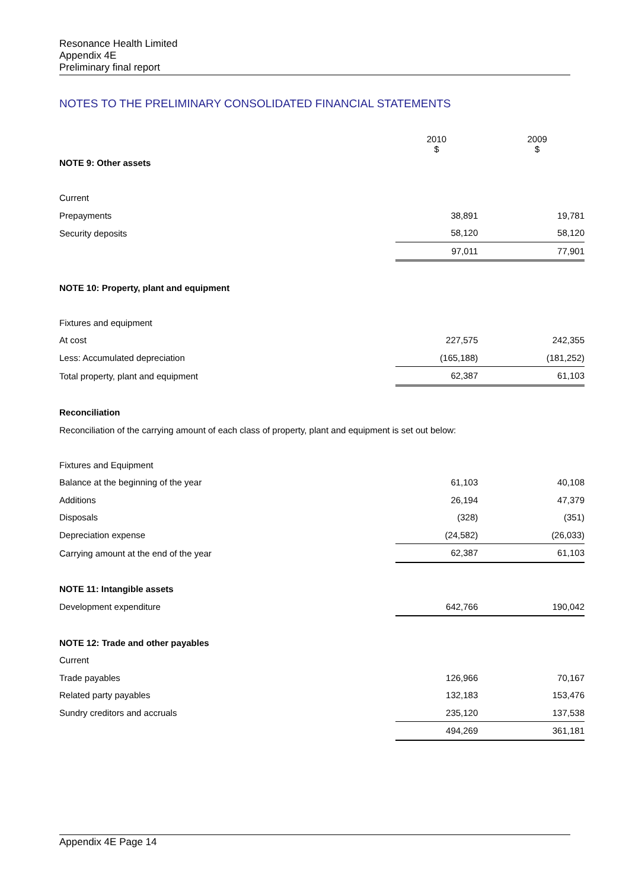Resonance Health Limited
Appendix 4E
Preliminary final report
NOTES TO THE PRELIMINARY CONSOLIDATED FINANCIAL STATEMENTS
| | 2010 $ | 2009 $ |
| NOTE 9: Other assets | | |
| Current | | |
| Prepayments | 38,891 | 19,781 |
| Security deposits | 58,120 | 58,120 |
| | 97,011 | 77,901 |
| NOTE 10: Property, plant and equipment | | |
| Fixtures and equipment | | |
| At cost | 227,575 | 242,355 |
| Less: Accumulated depreciation | (165,188) | (181,252) |
| Total property, plant and equipment | 62,387 | 61,103 |
| Reconciliation | | |
| Reconciliation of the carrying amount of each class of property, plant and equipment is set out below: | | |
| Fixtures and Equipment | | |
| Balance at the beginning of the year | 61,103 | 40,108 |
| Additions | 26,194 | 47,379 |
| Disposals | (328) | (351) |
| Depreciation expense | (24,582) | (26,033) |
| Carrying amount at the end of the year | 62,387 | 61,103 |
| NOTE 11: Intangible assets | | |
| Development expenditure | 642,766 | 190,042 |
| NOTE 12: Trade and other payables | | |
| Current | | |
| Trade payables | 126,966 | 70,167 |
| Related party payables | 132,183 | 153,476 |
| Sundry creditors and accruals | 235,120 | 137,538 |
| | 494,269 | 361,181 |
Appendix 4E Page 14